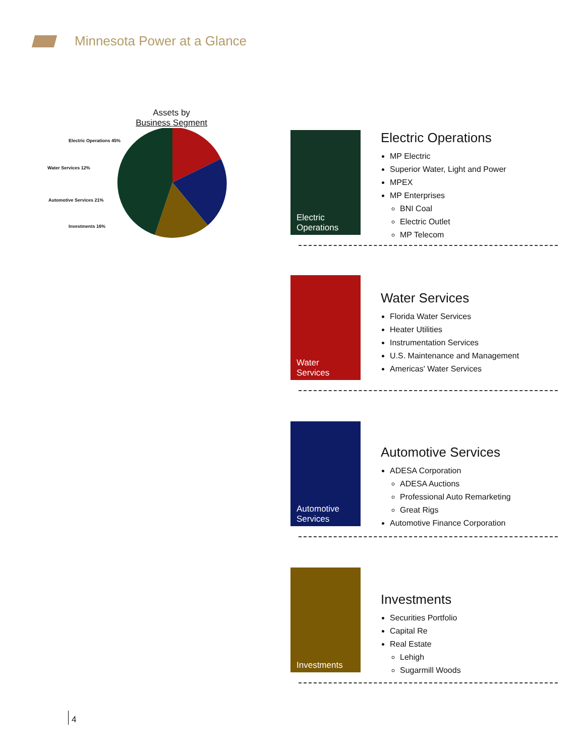Minnesota Power at a Glance
Assets by
Business Segment
Electric Operations 45%
Water Services 12%
Automotive Services 21%
Investments 16%
Electric
Operations
Electric Operations
MP Electric
Superior Water, Light and Power
MPEX
MP Enterprises
BNI Coal
Electric Outlet
MP Telecom
Water
Services
Water Services
Florida Water Services
Heater Utilities
Instrumentation Services
U.S. Maintenance and Management
Americas' Water Services
Automotive
Services
Automotive Services
ADESA Corporation
ADESA Auctions
Professional Auto Remarketing
Great Rigs
Automotive Finance Corporation
Investments
Investments
Securities Portfolio
Capital Re
Real Estate
Lehigh
Sugarmill Woods
4